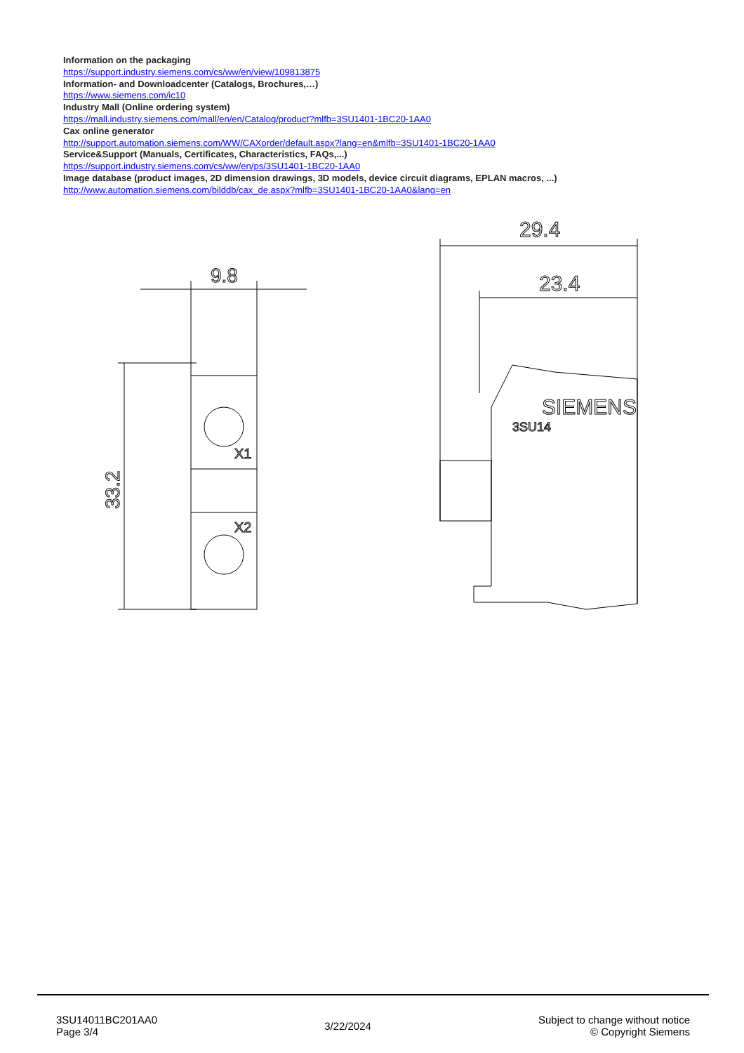Information on the packaging
https://support.industry.siemens.com/cs/ww/en/view/109813875
Information- and Downloadcenter (Catalogs, Brochures,…)
https://www.siemens.com/ic10
Industry Mall (Online ordering system)
https://mall.industry.siemens.com/mall/en/en/Catalog/product?mlfb=3SU1401-1BC20-1AA0
Cax online generator
http://support.automation.siemens.com/WW/CAXorder/default.aspx?lang=en&mlfb=3SU1401-1BC20-1AA0
Service&Support (Manuals, Certificates, Characteristics, FAQs,...)
https://support.industry.siemens.com/cs/ww/en/ps/3SU1401-1BC20-1AA0
Image database (product images, 2D dimension drawings, 3D models, device circuit diagrams, EPLAN macros, ...)
http://www.automation.siemens.com/bilddb/cax_de.aspx?mlfb=3SU1401-1BC20-1AA0&lang=en
9.8
33.2
X1
X2
29.4
23.4
SIEMENS
3SU14
3SU14011BC201AA0
Page 3/4
3/22/2024
Subject to change without notice
© Copyright Siemens